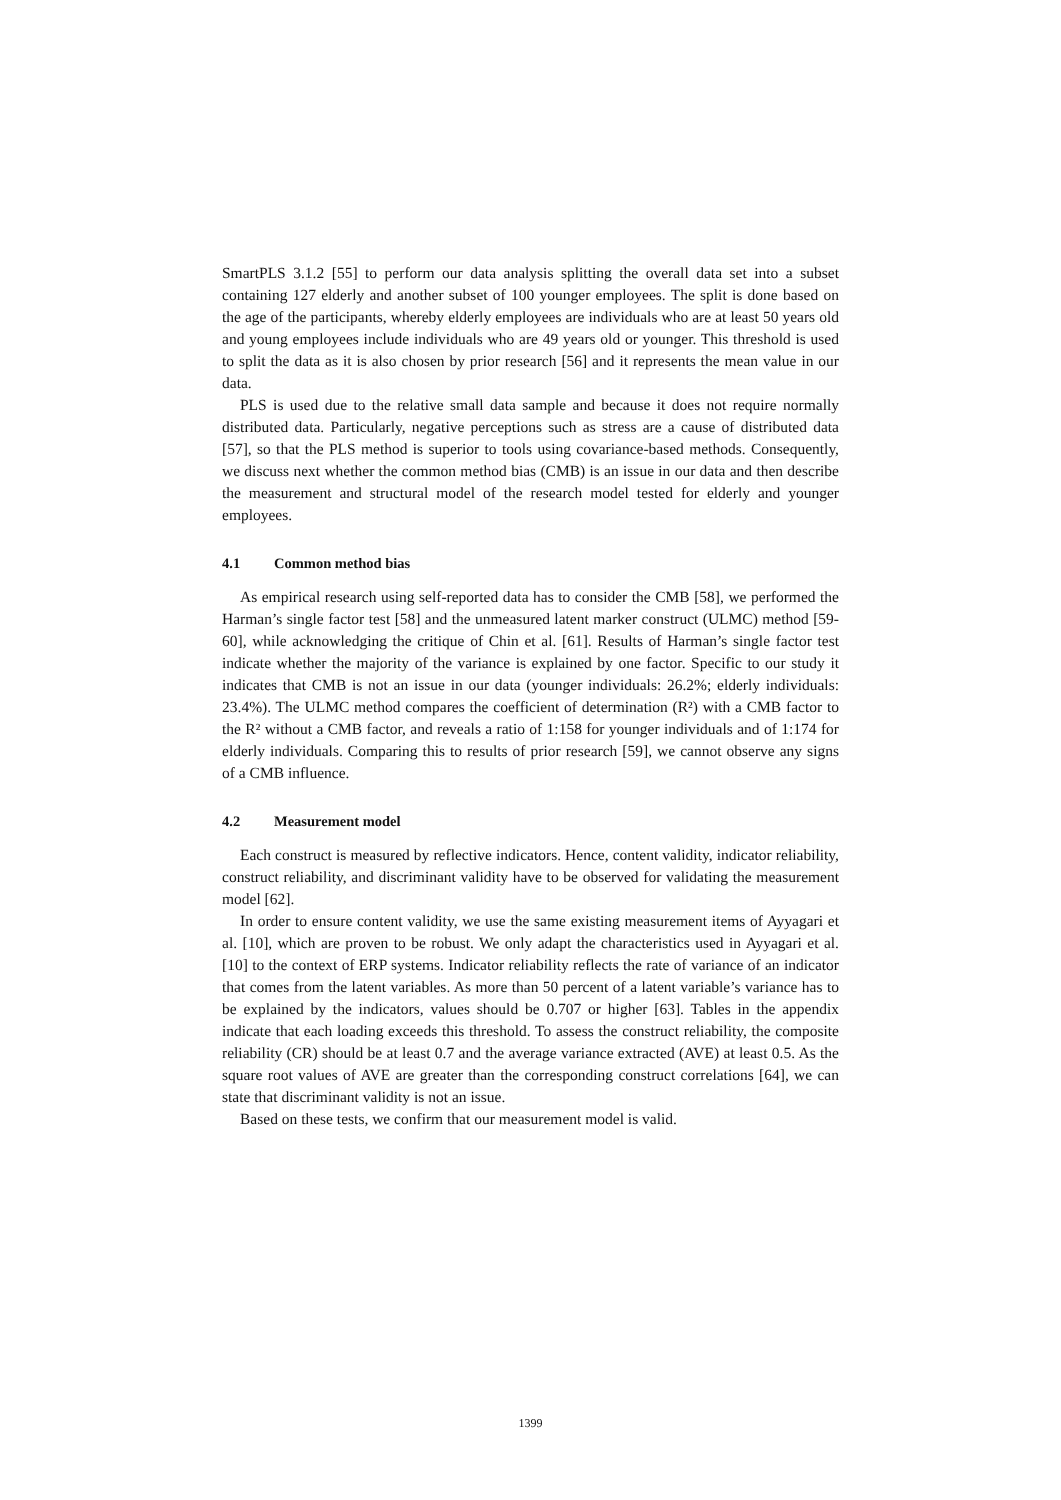SmartPLS 3.1.2 [55] to perform our data analysis splitting the overall data set into a subset containing 127 elderly and another subset of 100 younger employees. The split is done based on the age of the participants, whereby elderly employees are individuals who are at least 50 years old and young employees include individuals who are 49 years old or younger. This threshold is used to split the data as it is also chosen by prior research [56] and it represents the mean value in our data.
PLS is used due to the relative small data sample and because it does not require normally distributed data. Particularly, negative perceptions such as stress are a cause of distributed data [57], so that the PLS method is superior to tools using covariance-based methods. Consequently, we discuss next whether the common method bias (CMB) is an issue in our data and then describe the measurement and structural model of the research model tested for elderly and younger employees.
4.1 Common method bias
As empirical research using self-reported data has to consider the CMB [58], we performed the Harman’s single factor test [58] and the unmeasured latent marker construct (ULMC) method [59-60], while acknowledging the critique of Chin et al. [61]. Results of Harman’s single factor test indicate whether the majority of the variance is explained by one factor. Specific to our study it indicates that CMB is not an issue in our data (younger individuals: 26.2%; elderly individuals: 23.4%). The ULMC method compares the coefficient of determination (R²) with a CMB factor to the R² without a CMB factor, and reveals a ratio of 1:158 for younger individuals and of 1:174 for elderly individuals. Comparing this to results of prior research [59], we cannot observe any signs of a CMB influence.
4.2 Measurement model
Each construct is measured by reflective indicators. Hence, content validity, indicator reliability, construct reliability, and discriminant validity have to be observed for validating the measurement model [62].
In order to ensure content validity, we use the same existing measurement items of Ayyagari et al. [10], which are proven to be robust. We only adapt the characteristics used in Ayyagari et al. [10] to the context of ERP systems. Indicator reliability reflects the rate of variance of an indicator that comes from the latent variables. As more than 50 percent of a latent variable’s variance has to be explained by the indicators, values should be 0.707 or higher [63]. Tables in the appendix indicate that each loading exceeds this threshold. To assess the construct reliability, the composite reliability (CR) should be at least 0.7 and the average variance extracted (AVE) at least 0.5. As the square root values of AVE are greater than the corresponding construct correlations [64], we can state that discriminant validity is not an issue.
Based on these tests, we confirm that our measurement model is valid.
1399